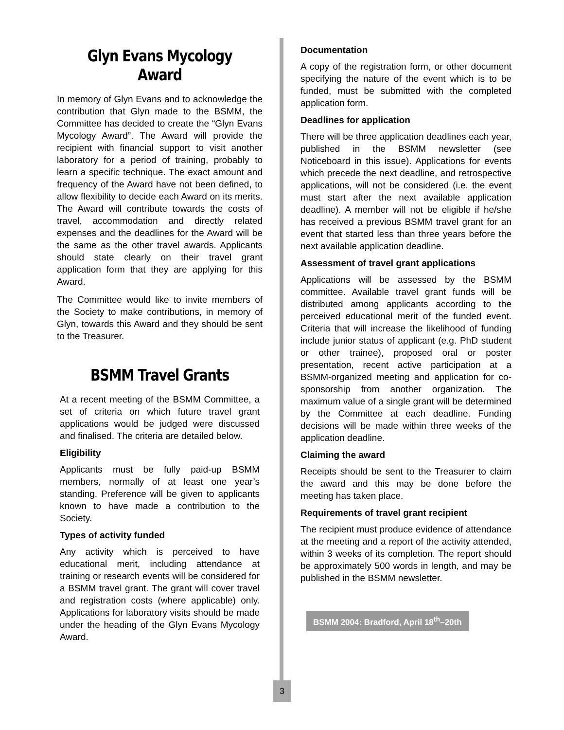Glyn Evans Mycology Award
In memory of Glyn Evans and to acknowledge the contribution that Glyn made to the BSMM, the Committee has decided to create the “Glyn Evans Mycology Award”. The Award will provide the recipient with financial support to visit another laboratory for a period of training, probably to learn a specific technique. The exact amount and frequency of the Award have not been defined, to allow flexibility to decide each Award on its merits. The Award will contribute towards the costs of travel, accommodation and directly related expenses and the deadlines for the Award will be the same as the other travel awards. Applicants should state clearly on their travel grant application form that they are applying for this Award.
The Committee would like to invite members of the Society to make contributions, in memory of Glyn, towards this Award and they should be sent to the Treasurer.
BSMM Travel Grants
At a recent meeting of the BSMM Committee, a set of criteria on which future travel grant applications would be judged were discussed and finalised. The criteria are detailed below.
Eligibility
Applicants must be fully paid-up BSMM members, normally of at least one year’s standing. Preference will be given to applicants known to have made a contribution to the Society.
Types of activity funded
Any activity which is perceived to have educational merit, including attendance at training or research events will be considered for a BSMM travel grant. The grant will cover travel and registration costs (where applicable) only. Applications for laboratory visits should be made under the heading of the Glyn Evans Mycology Award.
Documentation
A copy of the registration form, or other document specifying the nature of the event which is to be funded, must be submitted with the completed application form.
Deadlines for application
There will be three application deadlines each year, published in the BSMM newsletter (see Noticeboard in this issue). Applications for events which precede the next deadline, and retrospective applications, will not be considered (i.e. the event must start after the next available application deadline). A member will not be eligible if he/she has received a previous BSMM travel grant for an event that started less than three years before the next available application deadline.
Assessment of travel grant applications
Applications will be assessed by the BSMM committee. Available travel grant funds will be distributed among applicants according to the perceived educational merit of the funded event. Criteria that will increase the likelihood of funding include junior status of applicant (e.g. PhD student or other trainee), proposed oral or poster presentation, recent active participation at a BSMM-organized meeting and application for co-sponsorship from another organization. The maximum value of a single grant will be determined by the Committee at each deadline. Funding decisions will be made within three weeks of the application deadline.
Claiming the award
Receipts should be sent to the Treasurer to claim the award and this may be done before the meeting has taken place.
Requirements of travel grant recipient
The recipient must produce evidence of attendance at the meeting and a report of the activity attended, within 3 weeks of its completion. The report should be approximately 500 words in length, and may be published in the BSMM newsletter.
BSMM 2004: Bradford, April 18<sup>th</sup>–20th
3